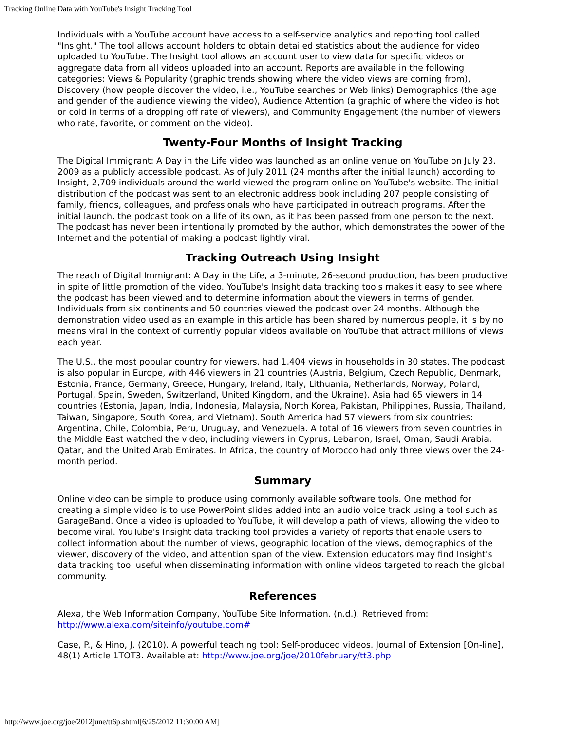Tracking Online Data with YouTube's Insight Tracking Tool
Individuals with a YouTube account have access to a self-service analytics and reporting tool called "Insight." The tool allows account holders to obtain detailed statistics about the audience for video uploaded to YouTube. The Insight tool allows an account user to view data for specific videos or aggregate data from all videos uploaded into an account. Reports are available in the following categories: Views & Popularity (graphic trends showing where the video views are coming from), Discovery (how people discover the video, i.e., YouTube searches or Web links) Demographics (the age and gender of the audience viewing the video), Audience Attention (a graphic of where the video is hot or cold in terms of a dropping off rate of viewers), and Community Engagement (the number of viewers who rate, favorite, or comment on the video).
Twenty-Four Months of Insight Tracking
The Digital Immigrant: A Day in the Life video was launched as an online venue on YouTube on July 23, 2009 as a publicly accessible podcast. As of July 2011 (24 months after the initial launch) according to Insight, 2,709 individuals around the world viewed the program online on YouTube's website. The initial distribution of the podcast was sent to an electronic address book including 207 people consisting of family, friends, colleagues, and professionals who have participated in outreach programs. After the initial launch, the podcast took on a life of its own, as it has been passed from one person to the next. The podcast has never been intentionally promoted by the author, which demonstrates the power of the Internet and the potential of making a podcast lightly viral.
Tracking Outreach Using Insight
The reach of Digital Immigrant: A Day in the Life, a 3-minute, 26-second production, has been productive in spite of little promotion of the video. YouTube's Insight data tracking tools makes it easy to see where the podcast has been viewed and to determine information about the viewers in terms of gender. Individuals from six continents and 50 countries viewed the podcast over 24 months. Although the demonstration video used as an example in this article has been shared by numerous people, it is by no means viral in the context of currently popular videos available on YouTube that attract millions of views each year.
The U.S., the most popular country for viewers, had 1,404 views in households in 30 states. The podcast is also popular in Europe, with 446 viewers in 21 countries (Austria, Belgium, Czech Republic, Denmark, Estonia, France, Germany, Greece, Hungary, Ireland, Italy, Lithuania, Netherlands, Norway, Poland, Portugal, Spain, Sweden, Switzerland, United Kingdom, and the Ukraine). Asia had 65 viewers in 14 countries (Estonia, Japan, India, Indonesia, Malaysia, North Korea, Pakistan, Philippines, Russia, Thailand, Taiwan, Singapore, South Korea, and Vietnam). South America had 57 viewers from six countries: Argentina, Chile, Colombia, Peru, Uruguay, and Venezuela. A total of 16 viewers from seven countries in the Middle East watched the video, including viewers in Cyprus, Lebanon, Israel, Oman, Saudi Arabia, Qatar, and the United Arab Emirates. In Africa, the country of Morocco had only three views over the 24-month period.
Summary
Online video can be simple to produce using commonly available software tools. One method for creating a simple video is to use PowerPoint slides added into an audio voice track using a tool such as GarageBand. Once a video is uploaded to YouTube, it will develop a path of views, allowing the video to become viral. YouTube's Insight data tracking tool provides a variety of reports that enable users to collect information about the number of views, geographic location of the views, demographics of the viewer, discovery of the video, and attention span of the view. Extension educators may find Insight's data tracking tool useful when disseminating information with online videos targeted to reach the global community.
References
Alexa, the Web Information Company, YouTube Site Information. (n.d.). Retrieved from: http://www.alexa.com/siteinfo/youtube.com#
Case, P., & Hino, J. (2010). A powerful teaching tool: Self-produced videos. Journal of Extension [On-line], 48(1) Article 1TOT3. Available at: http://www.joe.org/joe/2010february/tt3.php
http://www.joe.org/joe/2012june/tt6p.shtml[6/25/2012 11:30:00 AM]